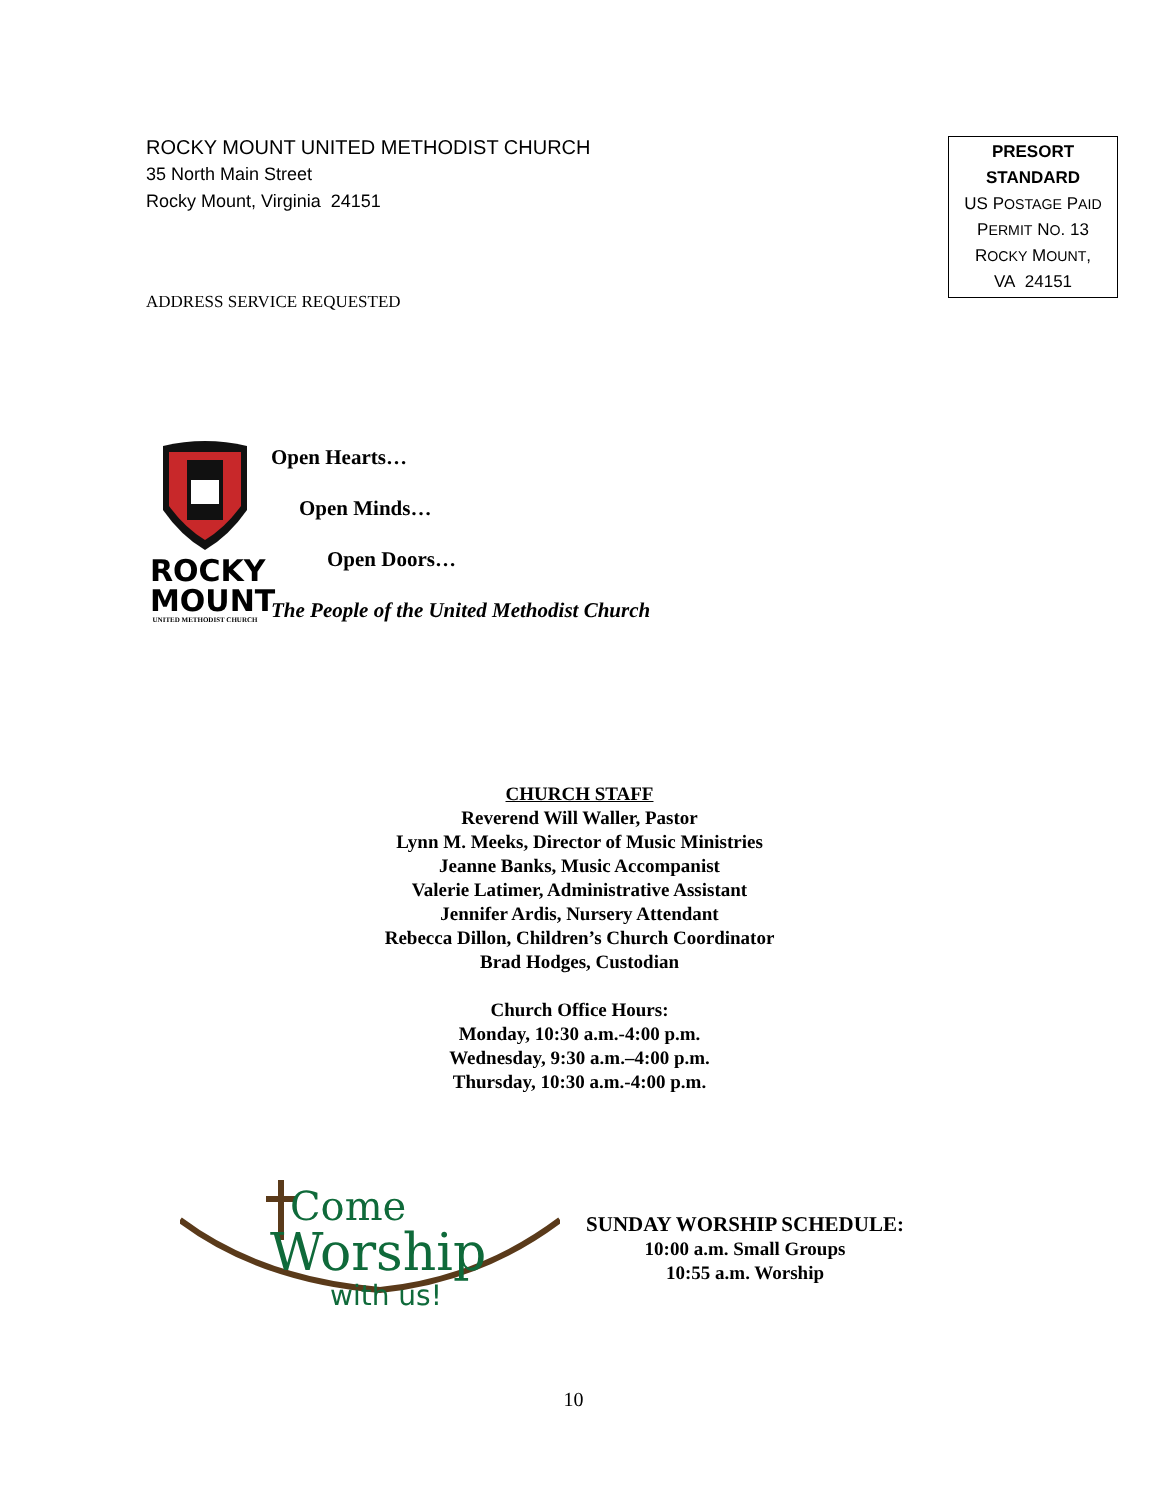ROCKY MOUNT UNITED METHODIST CHURCH
35 North Main Street
Rocky Mount, Virginia 24151
PRESORT
STANDARD
US POSTAGE PAID
PERMIT NO. 13
ROCKY MOUNT,
VA 24151
ADDRESS SERVICE REQUESTED
ROCKY
MOUNT
UNITED METHODIST CHURCH
Open Hearts…
Open Minds…
Open Doors…
The People of the United Methodist Church
CHURCH STAFF
Reverend Will Waller, Pastor
Lynn M. Meeks, Director of Music Ministries
Jeanne Banks, Music Accompanist
Valerie Latimer, Administrative Assistant
Jennifer Ardis, Nursery Attendant
Rebecca Dillon, Children’s Church Coordinator
Brad Hodges, Custodian
Church Office Hours:
Monday, 10:30 a.m.-4:00 p.m.
Wednesday, 9:30 a.m.–4:00 p.m.
Thursday, 10:30 a.m.-4:00 p.m.
Come
Worship
with us!
SUNDAY WORSHIP SCHEDULE:
10:00 a.m. Small Groups
10:55 a.m. Worship
10